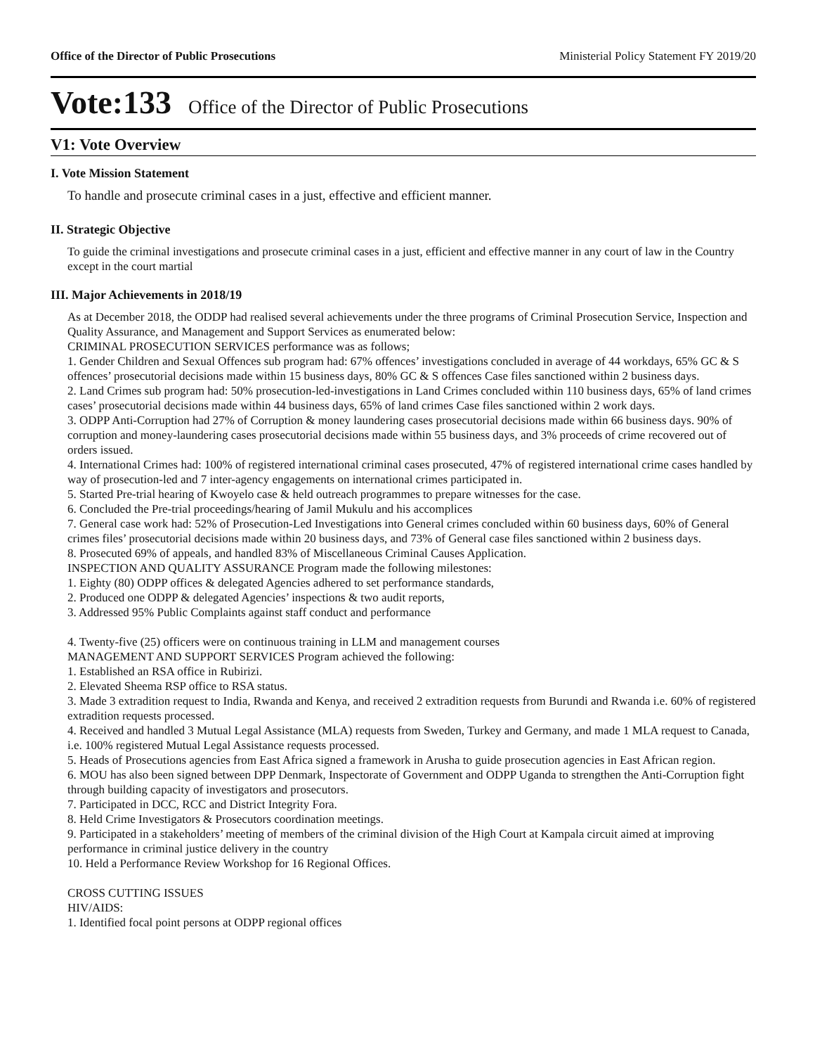Office of the Director of Public Prosecutions Ministerial Policy Statement FY 2019/20
Vote:133 Office of the Director of Public Prosecutions
V1: Vote Overview
I. Vote Mission Statement
To handle and prosecute criminal cases in a just, effective and efficient manner.
II. Strategic Objective
To guide the criminal investigations and prosecute criminal cases in a just, efficient and effective manner in any court of law in the Country except in the court martial
III. Major Achievements in 2018/19
As at December 2018, the ODDP had realised several achievements under the three programs of Criminal Prosecution Service, Inspection and Quality Assurance, and Management and Support Services as enumerated below:
CRIMINAL PROSECUTION SERVICES performance was as follows;
1. Gender Children and Sexual Offences sub program had: 67% offences’ investigations concluded in average of 44 workdays, 65% GC & S offences’ prosecutorial decisions made within 15 business days, 80% GC & S offences Case files sanctioned within 2 business days.
2. Land Crimes sub program had: 50% prosecution-led-investigations in Land Crimes concluded within 110 business days, 65% of land crimes cases’ prosecutorial decisions made within 44 business days, 65% of land crimes Case files sanctioned within 2 work days.
3. ODPP Anti-Corruption had 27% of Corruption & money laundering cases prosecutorial decisions made within 66 business days. 90% of corruption and money-laundering cases prosecutorial decisions made within 55 business days, and 3% proceeds of crime recovered out of orders issued.
4. International Crimes had: 100% of registered international criminal cases prosecuted, 47% of registered international crime cases handled by way of prosecution-led and 7 inter-agency engagements on international crimes participated in.
5. Started Pre-trial hearing of Kwoyelo case & held outreach programmes to prepare witnesses for the case.
6. Concluded the Pre-trial proceedings/hearing of Jamil Mukulu and his accomplices
7. General case work had: 52% of Prosecution-Led Investigations into General crimes concluded within 60 business days, 60% of General crimes files’ prosecutorial decisions made within 20 business days, and 73% of General case files sanctioned within 2 business days.
8. Prosecuted 69% of appeals, and handled 83% of Miscellaneous Criminal Causes Application.
INSPECTION AND QUALITY ASSURANCE Program made the following milestones:
1. Eighty (80) ODPP offices & delegated Agencies adhered to set performance standards,
2. Produced one ODPP & delegated Agencies’ inspections & two audit reports,
3. Addressed 95% Public Complaints against staff conduct and performance
4. Twenty-five (25) officers were on continuous training in LLM and management courses
MANAGEMENT AND SUPPORT SERVICES Program achieved the following:
1. Established an RSA office in Rubirizi.
2. Elevated Sheema RSP office to RSA status.
3. Made 3 extradition request to India, Rwanda and Kenya, and received 2 extradition requests from Burundi and Rwanda i.e. 60% of registered extradition requests processed.
4. Received and handled 3 Mutual Legal Assistance (MLA) requests from Sweden, Turkey and Germany, and made 1 MLA request to Canada, i.e. 100% registered Mutual Legal Assistance requests processed.
5. Heads of Prosecutions agencies from East Africa signed a framework in Arusha to guide prosecution agencies in East African region.
6. MOU has also been signed between DPP Denmark, Inspectorate of Government and ODPP Uganda to strengthen the Anti-Corruption fight through building capacity of investigators and prosecutors.
7. Participated in DCC, RCC and District Integrity Fora.
8. Held Crime Investigators & Prosecutors coordination meetings.
9. Participated in a stakeholders’ meeting of members of the criminal division of the High Court at Kampala circuit aimed at improving performance in criminal justice delivery in the country
10. Held a Performance Review Workshop for 16 Regional Offices.
CROSS CUTTING ISSUES
HIV/AIDS:
1. Identified focal point persons at ODPP regional offices